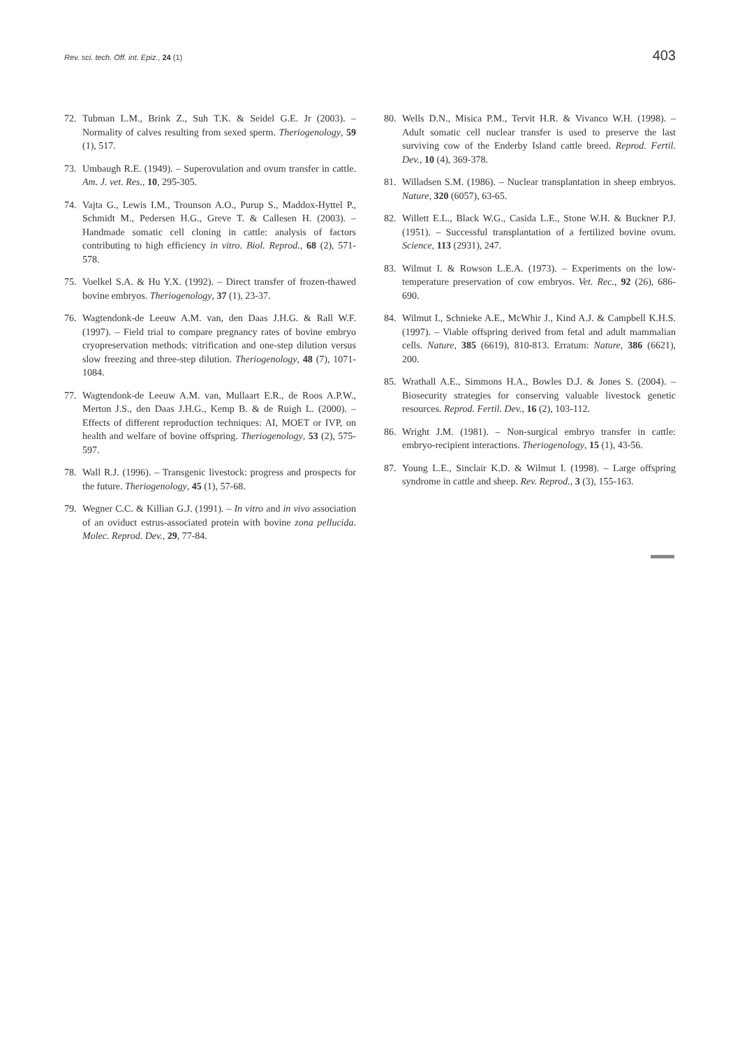Rev. sci. tech. Off. int. Epiz., 24 (1) 403
72. Tubman L.M., Brink Z., Suh T.K. & Seidel G.E. Jr (2003). – Normality of calves resulting from sexed sperm. Theriogenology, 59 (1), 517.
73. Umbaugh R.E. (1949). – Superovulation and ovum transfer in cattle. Am. J. vet. Res., 10, 295-305.
74. Vajta G., Lewis I.M., Trounson A.O., Purup S., Maddox-Hyttel P., Schmidt M., Pedersen H.G., Greve T. & Callesen H. (2003). – Handmade somatic cell cloning in cattle: analysis of factors contributing to high efficiency in vitro. Biol. Reprod., 68 (2), 571-578.
75. Voelkel S.A. & Hu Y.X. (1992). – Direct transfer of frozen-thawed bovine embryos. Theriogenology, 37 (1), 23-37.
76. Wagtendonk-de Leeuw A.M. van, den Daas J.H.G. & Rall W.F. (1997). – Field trial to compare pregnancy rates of bovine embryo cryopreservation methods: vitrification and one-step dilution versus slow freezing and three-step dilution. Theriogenology, 48 (7), 1071-1084.
77. Wagtendonk-de Leeuw A.M. van, Mullaart E.R., de Roos A.P.W., Merton J.S., den Daas J.H.G., Kemp B. & de Ruigh L. (2000). – Effects of different reproduction techniques: AI, MOET or IVP, on health and welfare of bovine offspring. Theriogenology, 53 (2), 575-597.
78. Wall R.J. (1996). – Transgenic livestock: progress and prospects for the future. Theriogenology, 45 (1), 57-68.
79. Wegner C.C. & Killian G.J. (1991). – In vitro and in vivo association of an oviduct estrus-associated protein with bovine zona pellucida. Molec. Reprod. Dev., 29, 77-84.
80. Wells D.N., Misica P.M., Tervit H.R. & Vivanco W.H. (1998). – Adult somatic cell nuclear transfer is used to preserve the last surviving cow of the Enderby Island cattle breed. Reprod. Fertil. Dev., 10 (4), 369-378.
81. Willadsen S.M. (1986). – Nuclear transplantation in sheep embryos. Nature, 320 (6057), 63-65.
82. Willett E.L., Black W.G., Casida L.E., Stone W.H. & Buckner P.J. (1951). – Successful transplantation of a fertilized bovine ovum. Science, 113 (2931), 247.
83. Wilmut I. & Rowson L.E.A. (1973). – Experiments on the low-temperature preservation of cow embryos. Vet. Rec., 92 (26), 686-690.
84. Wilmut I., Schnieke A.E., McWhir J., Kind A.J. & Campbell K.H.S. (1997). – Viable offspring derived from fetal and adult mammalian cells. Nature, 385 (6619), 810-813. Erratum: Nature, 386 (6621), 200.
85. Wrathall A.E., Simmons H.A., Bowles D.J. & Jones S. (2004). – Biosecurity strategies for conserving valuable livestock genetic resources. Reprod. Fertil. Dev., 16 (2), 103-112.
86. Wright J.M. (1981). – Non-surgical embryo transfer in cattle: embryo-recipient interactions. Theriogenology, 15 (1), 43-56.
87. Young L.E., Sinclair K.D. & Wilmut I. (1998). – Large offspring syndrome in cattle and sheep. Rev. Reprod., 3 (3), 155-163.